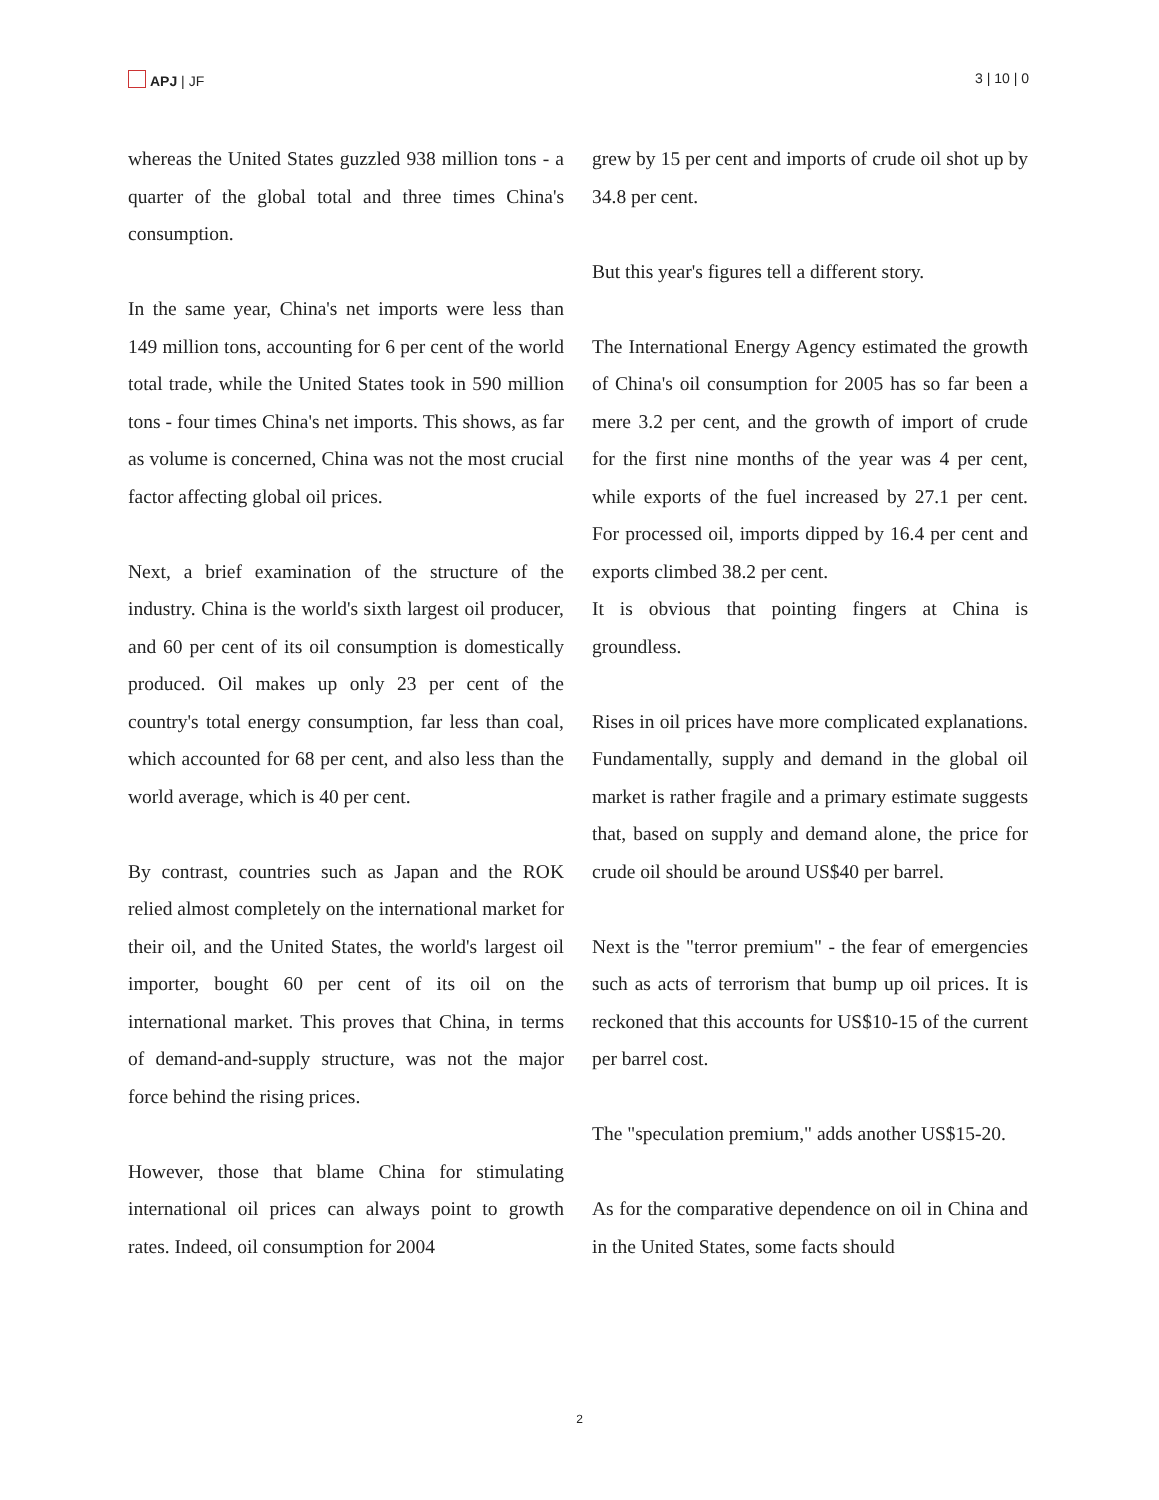APJ | JF 3 | 10 | 0
whereas the United States guzzled 938 million tons - a quarter of the global total and three times China's consumption.
In the same year, China's net imports were less than 149 million tons, accounting for 6 per cent of the world total trade, while the United States took in 590 million tons - four times China's net imports. This shows, as far as volume is concerned, China was not the most crucial factor affecting global oil prices.
Next, a brief examination of the structure of the industry. China is the world's sixth largest oil producer, and 60 per cent of its oil consumption is domestically produced. Oil makes up only 23 per cent of the country's total energy consumption, far less than coal, which accounted for 68 per cent, and also less than the world average, which is 40 per cent.
By contrast, countries such as Japan and the ROK relied almost completely on the international market for their oil, and the United States, the world's largest oil importer, bought 60 per cent of its oil on the international market. This proves that China, in terms of demand-and-supply structure, was not the major force behind the rising prices.
However, those that blame China for stimulating international oil prices can always point to growth rates. Indeed, oil consumption for 2004
grew by 15 per cent and imports of crude oil shot up by 34.8 per cent.
But this year's figures tell a different story.
The International Energy Agency estimated the growth of China's oil consumption for 2005 has so far been a mere 3.2 per cent, and the growth of import of crude for the first nine months of the year was 4 per cent, while exports of the fuel increased by 27.1 per cent. For processed oil, imports dipped by 16.4 per cent and exports climbed 38.2 per cent.
It is obvious that pointing fingers at China is groundless.
Rises in oil prices have more complicated explanations. Fundamentally, supply and demand in the global oil market is rather fragile and a primary estimate suggests that, based on supply and demand alone, the price for crude oil should be around US$40 per barrel.
Next is the "terror premium" - the fear of emergencies such as acts of terrorism that bump up oil prices. It is reckoned that this accounts for US$10-15 of the current per barrel cost.
The "speculation premium," adds another US$15-20.
As for the comparative dependence on oil in China and in the United States, some facts should
2